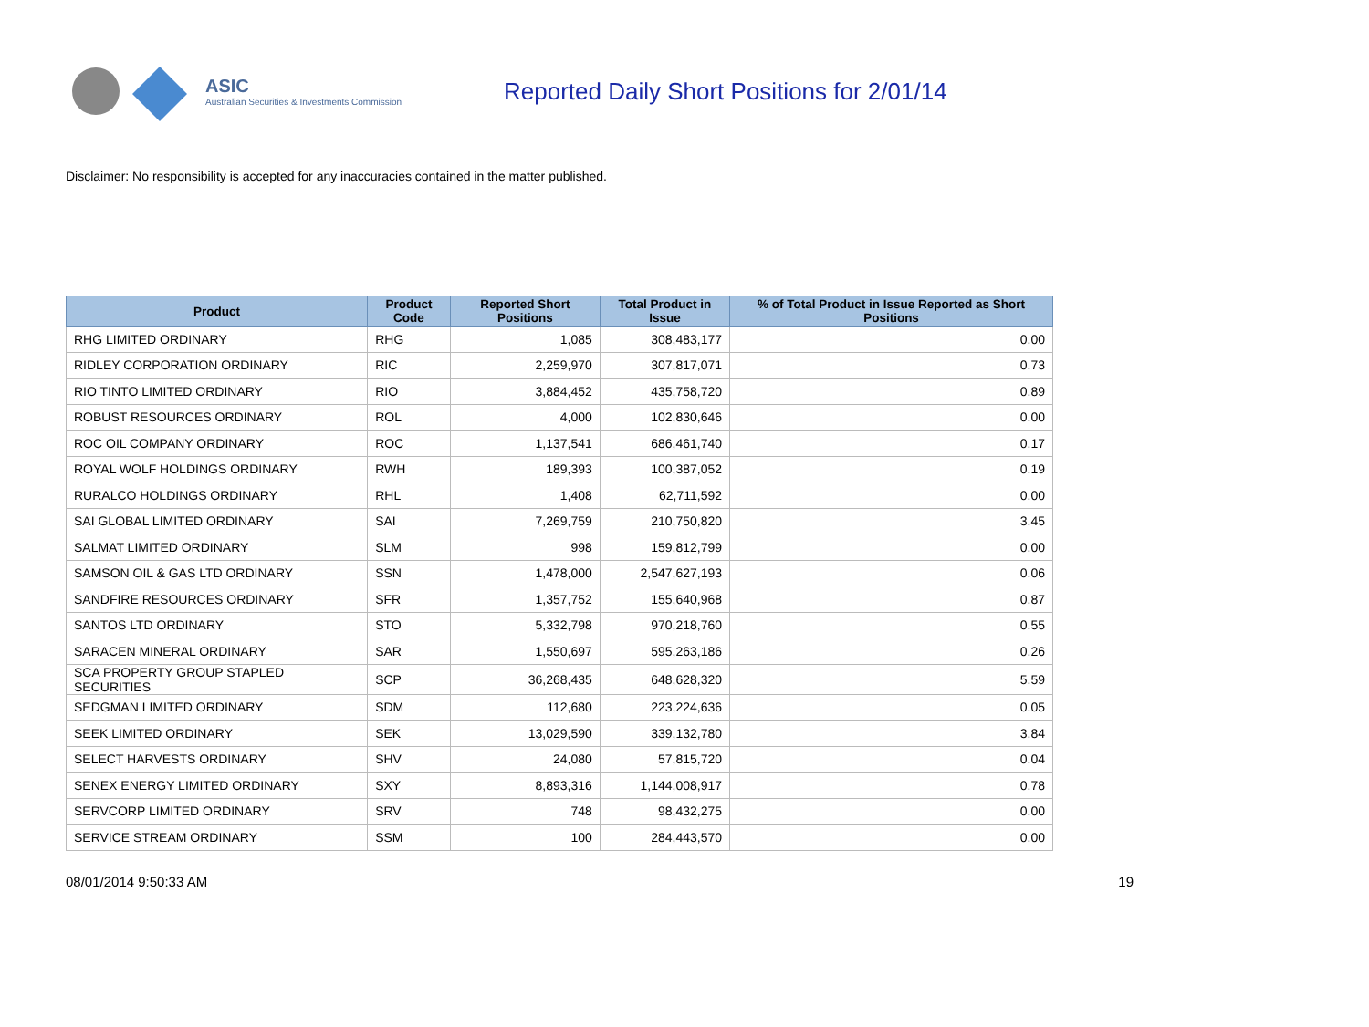ASIC
Australian Securities & Investments Commission
Reported Daily Short Positions for 2/01/14
Disclaimer: No responsibility is accepted for any inaccuracies contained in the matter published.
| Product | Product Code | Reported Short Positions | Total Product in Issue | % of Total Product in Issue Reported as Short Positions |
| --- | --- | --- | --- | --- |
| RHG LIMITED ORDINARY | RHG | 1,085 | 308,483,177 | 0.00 |
| RIDLEY CORPORATION ORDINARY | RIC | 2,259,970 | 307,817,071 | 0.73 |
| RIO TINTO LIMITED ORDINARY | RIO | 3,884,452 | 435,758,720 | 0.89 |
| ROBUST RESOURCES ORDINARY | ROL | 4,000 | 102,830,646 | 0.00 |
| ROC OIL COMPANY ORDINARY | ROC | 1,137,541 | 686,461,740 | 0.17 |
| ROYAL WOLF HOLDINGS ORDINARY | RWH | 189,393 | 100,387,052 | 0.19 |
| RURALCO HOLDINGS ORDINARY | RHL | 1,408 | 62,711,592 | 0.00 |
| SAI GLOBAL LIMITED ORDINARY | SAI | 7,269,759 | 210,750,820 | 3.45 |
| SALMAT LIMITED ORDINARY | SLM | 998 | 159,812,799 | 0.00 |
| SAMSON OIL & GAS LTD ORDINARY | SSN | 1,478,000 | 2,547,627,193 | 0.06 |
| SANDFIRE RESOURCES ORDINARY | SFR | 1,357,752 | 155,640,968 | 0.87 |
| SANTOS LTD ORDINARY | STO | 5,332,798 | 970,218,760 | 0.55 |
| SARACEN MINERAL ORDINARY | SAR | 1,550,697 | 595,263,186 | 0.26 |
| SCA PROPERTY GROUP STAPLED SECURITIES | SCP | 36,268,435 | 648,628,320 | 5.59 |
| SEDGMAN LIMITED ORDINARY | SDM | 112,680 | 223,224,636 | 0.05 |
| SEEK LIMITED ORDINARY | SEK | 13,029,590 | 339,132,780 | 3.84 |
| SELECT HARVESTS ORDINARY | SHV | 24,080 | 57,815,720 | 0.04 |
| SENEX ENERGY LIMITED ORDINARY | SXY | 8,893,316 | 1,144,008,917 | 0.78 |
| SERVCORP LIMITED ORDINARY | SRV | 748 | 98,432,275 | 0.00 |
| SERVICE STREAM ORDINARY | SSM | 100 | 284,443,570 | 0.00 |
08/01/2014 9:50:33 AM 19